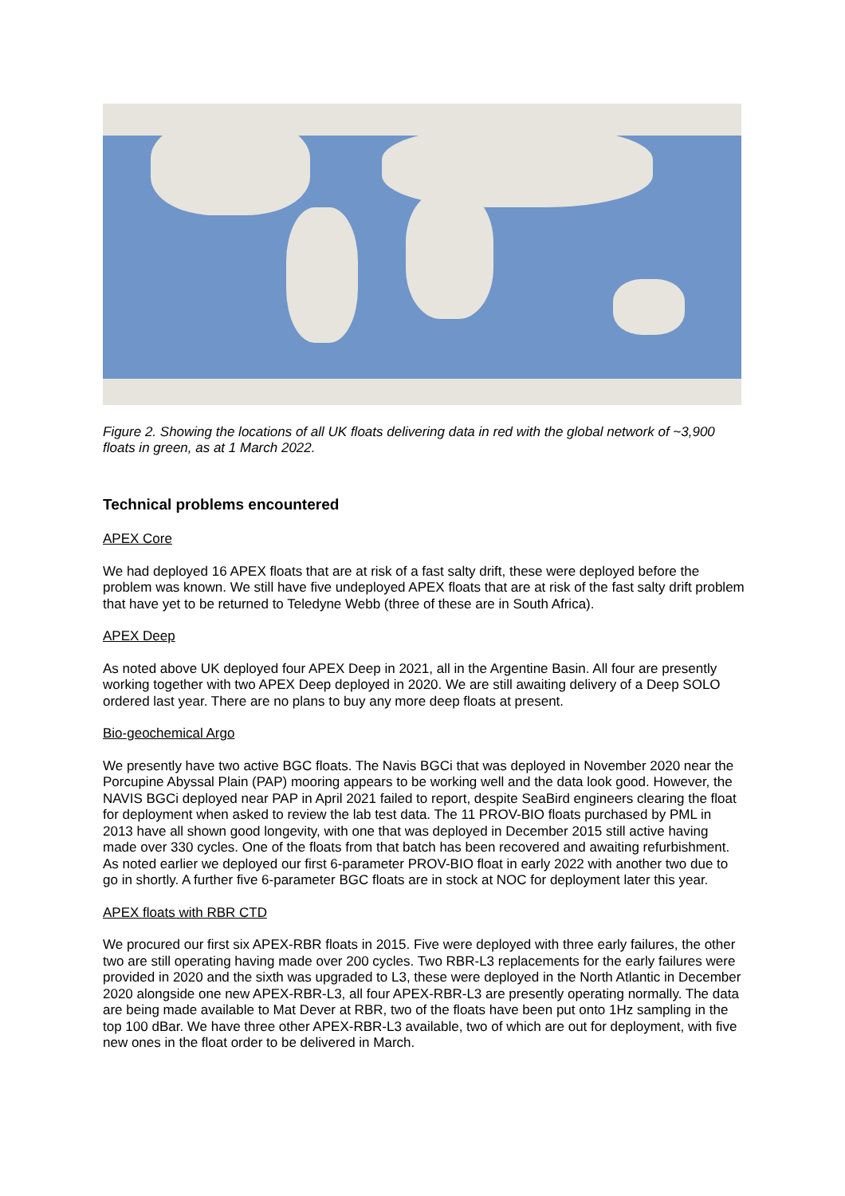Figure 2. Showing the locations of all UK floats delivering data in red with the global network of ~3,900 floats in green, as at 1 March 2022.
Technical problems encountered
APEX Core
We had deployed 16 APEX floats that are at risk of a fast salty drift, these were deployed before the problem was known. We still have five undeployed APEX floats that are at risk of the fast salty drift problem that have yet to be returned to Teledyne Webb (three of these are in South Africa).
APEX Deep
As noted above UK deployed four APEX Deep in 2021, all in the Argentine Basin. All four are presently working together with two APEX Deep deployed in 2020. We are still awaiting delivery of a Deep SOLO ordered last year. There are no plans to buy any more deep floats at present.
Bio-geochemical Argo
We presently have two active BGC floats. The Navis BGCi that was deployed in November 2020 near the Porcupine Abyssal Plain (PAP) mooring appears to be working well and the data look good. However, the NAVIS BGCi deployed near PAP in April 2021 failed to report, despite SeaBird engineers clearing the float for deployment when asked to review the lab test data. The 11 PROV-BIO floats purchased by PML in 2013 have all shown good longevity, with one that was deployed in December 2015 still active having made over 330 cycles. One of the floats from that batch has been recovered and awaiting refurbishment. As noted earlier we deployed our first 6-parameter PROV-BIO float in early 2022 with another two due to go in shortly. A further five 6-parameter BGC floats are in stock at NOC for deployment later this year.
APEX floats with RBR CTD
We procured our first six APEX-RBR floats in 2015. Five were deployed with three early failures, the other two are still operating having made over 200 cycles. Two RBR-L3 replacements for the early failures were provided in 2020 and the sixth was upgraded to L3, these were deployed in the North Atlantic in December 2020 alongside one new APEX-RBR-L3, all four APEX-RBR-L3 are presently operating normally. The data are being made available to Mat Dever at RBR, two of the floats have been put onto 1Hz sampling in the top 100 dBar. We have three other APEX-RBR-L3 available, two of which are out for deployment, with five new ones in the float order to be delivered in March.